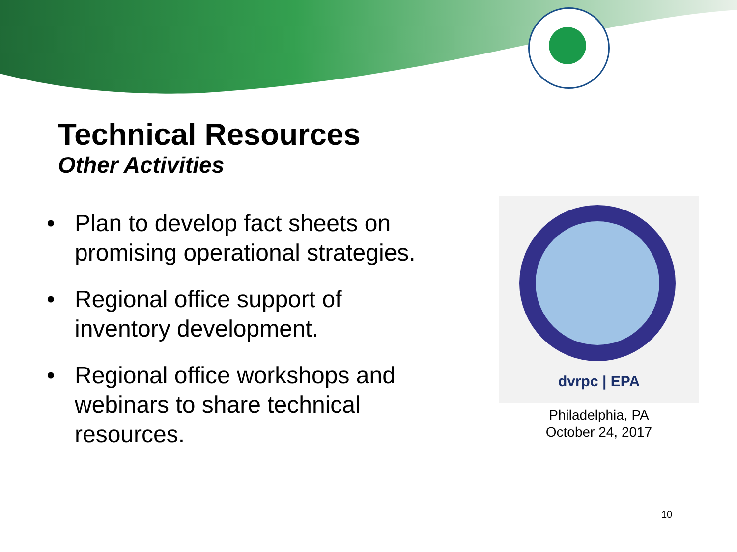Technical Resources
Other Activities
• Plan to develop fact sheets on promising operational strategies.
• Regional office support of inventory development.
• Regional office workshops and webinars to share technical resources.
dvrpc | EPA
Philadelphia, PA
October 24, 2017
10